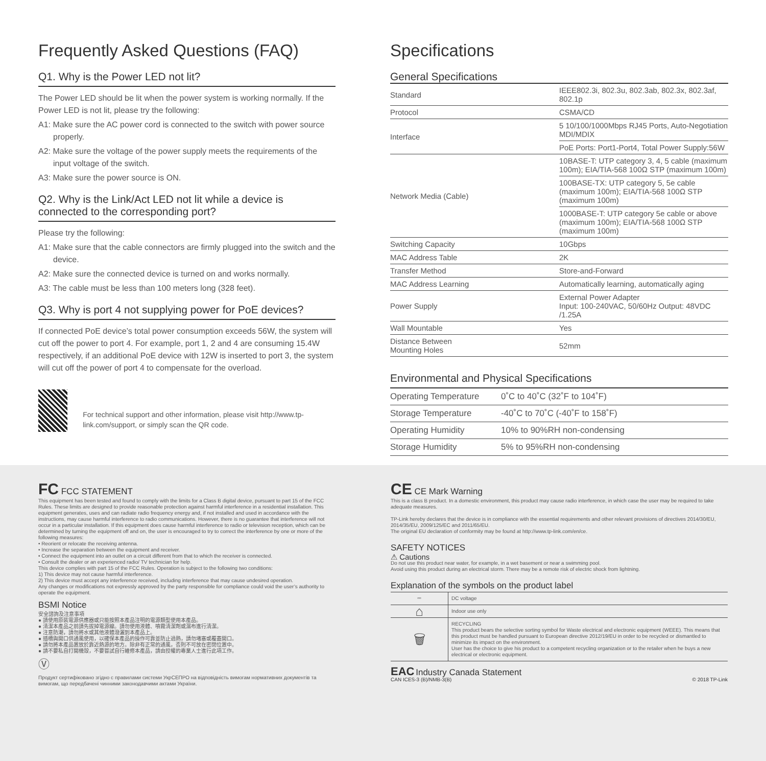Frequently Asked Questions (FAQ)
Q1. Why is the Power LED not lit?
The Power LED should be lit when the power system is working normally. If the Power LED is not lit, please try the following:
A1: Make sure the AC power cord is connected to the switch with power source properly.
A2: Make sure the voltage of the power supply meets the requirements of the input voltage of the switch.
A3: Make sure the power source is ON.
Q2. Why is the Link/Act LED not lit while a device is connected to the corresponding port?
Please try the following:
A1: Make sure that the cable connectors are firmly plugged into the switch and the device.
A2: Make sure the connected device is turned on and works normally.
A3: The cable must be less than 100 meters long (328 feet).
Q3. Why is port 4 not supplying power for PoE devices?
If connected PoE device’s total power consumption exceeds 56W, the system will cut off the power to port 4. For example, port 1, 2 and 4 are consuming 15.4W respectively, if an additional PoE device with 12W is inserted to port 3, the system will cut off the power of port 4 to compensate for the overload.
For technical support and other information, please visit http://www.tp-link.com/support, or simply scan the QR code.
Specifications
General Specifications
| Standard | IEEE802.3i, 802.3u, 802.3ab, 802.3x, 802.3af, 802.1p |
| Protocol | CSMA/CD |
| Interface | 5 10/100/1000Mbps RJ45 Ports, Auto-Negotiation MDI/MDIX |
| | PoE Ports: Port1-Port4, Total Power Supply:56W |
| Network Media (Cable) | 10BASE-T: UTP category 3, 4, 5 cable (maximum 100m); EIA/TIA-568 100Ω STP (maximum 100m) |
| | 100BASE-TX: UTP category 5, 5e cable (maximum 100m); EIA/TIA-568 100Ω STP (maximum 100m) |
| | 1000BASE-T: UTP category 5e cable or above (maximum 100m); EIA/TIA-568 100Ω STP (maximum 100m) |
| Switching Capacity | 10Gbps |
| MAC Address Table | 2K |
| Transfer Method | Store-and-Forward |
| MAC Address Learning | Automatically learning, automatically aging |
| Power Supply | External Power Adapter Input: 100-240VAC, 50/60Hz Output: 48VDC /1.25A |
| Wall Mountable | Yes |
| Distance Between Mounting Holes | 52mm |
Environmental and Physical Specifications
| Operating Temperature | 0˚C to 40˚C (32˚F to 104˚F) |
| Storage Temperature | -40˚C to 70˚C (-40˚F to 158˚F) |
| Operating Humidity | 10% to 90%RH non-condensing |
| Storage Humidity | 5% to 95%RH non-condensing |
FC FCC STATEMENT
This equipment has been tested and found to comply with the limits for a Class B digital device, pursuant to part 15 of the FCC Rules. These limits are designed to provide reasonable protection against harmful interference in a residential installation. This equipment generates, uses and can radiate radio frequency energy and, if not installed and used in accordance with the instructions, may cause harmful interference to radio communications. However, there is no guarantee that interference will not occur in a particular installation. If this equipment does cause harmful interference to radio or television reception, which can be determined by turning the equipment off and on, the user is encouraged to try to correct the interference by one or more of the following measures:
• Reorient or relocate the receiving antenna.
• Increase the separation between the equipment and receiver.
• Connect the equipment into an outlet on a circuit different from that to which the receiver is connected.
• Consult the dealer or an experienced radio/ TV technician for help.
This device complies with part 15 of the FCC Rules. Operation is subject to the following two conditions:
1) This device may not cause harmful interference.
2) This device must accept any interference received, including interference that may cause undesired operation.
Any changes or modifications not expressly approved by the party responsible for compliance could void the user’s authority to operate the equipment.
BSMI Notice
安全諮詢及注意事項
● 請使用原裝電源供應器或只能按照本產品注明的電源類型使用本產品。
● 清潔本產品之前請先拔掉電源線。請勿使用液體、噴霧清潔劑或濕布進行清潔。
● 注意防潮，請勿將水或其他液體潑灑到本產品上。
● 插槽與開口供通風使用，以確保本產品的操作可靠並防止過熱，請勿堵塞或覆蓋開口。
● 請勿將本產品置放於靠近熱源的地方。除非有正常的通風，否則不可放在密閉位置中。
● 請不要私自打開機殼，不要嘗試自行維修本產品，請由授權的專業人士進行此項工作。
Ⓥ
Продукт сертифіковано згідно с правилами системи УкрСЕПРО на відповідність вимогам нормативних документів та вимогам, що передбачені чинними законодавчими актами України.
CE CE Mark Warning
This is a class B product. In a domestic environment, this product may cause radio interference, in which case the user may be required to take adequate measures.
TP-Link hereby declares that the device is in compliance with the essential requirements and other relevant provisions of directives 2014/30/EU, 2014/35/EU, 2009/125/EC and 2011/65/EU.
The original EU declaration of conformity may be found at http://www.tp-link.com/en/ce.
SAFETY NOTICES
⚠ Cautions
Do not use this product near water, for example, in a wet basement or near a swimming pool.
Avoid using this product during an electrical storm. There may be a remote risk of electric shock from lightning.
Explanation of the symbols on the product label
| ⎓ | DC voltage |
| ⌂ | Indoor use only |
| 🗑 | RECYCLING This product bears the selective sorting symbol for Waste electrical and electronic equipment (WEEE). This means that this product must be handled pursuant to European directive 2012/19/EU in order to be recycled or dismantled to minimize its impact on the environment. User has the choice to give his product to a competent recycling organization or to the retailer when he buys a new electrical or electronic equipment. |
EAC Industry Canada Statement
CAN ICES-3 (B)/NMB-3(B)
© 2018 TP-Link